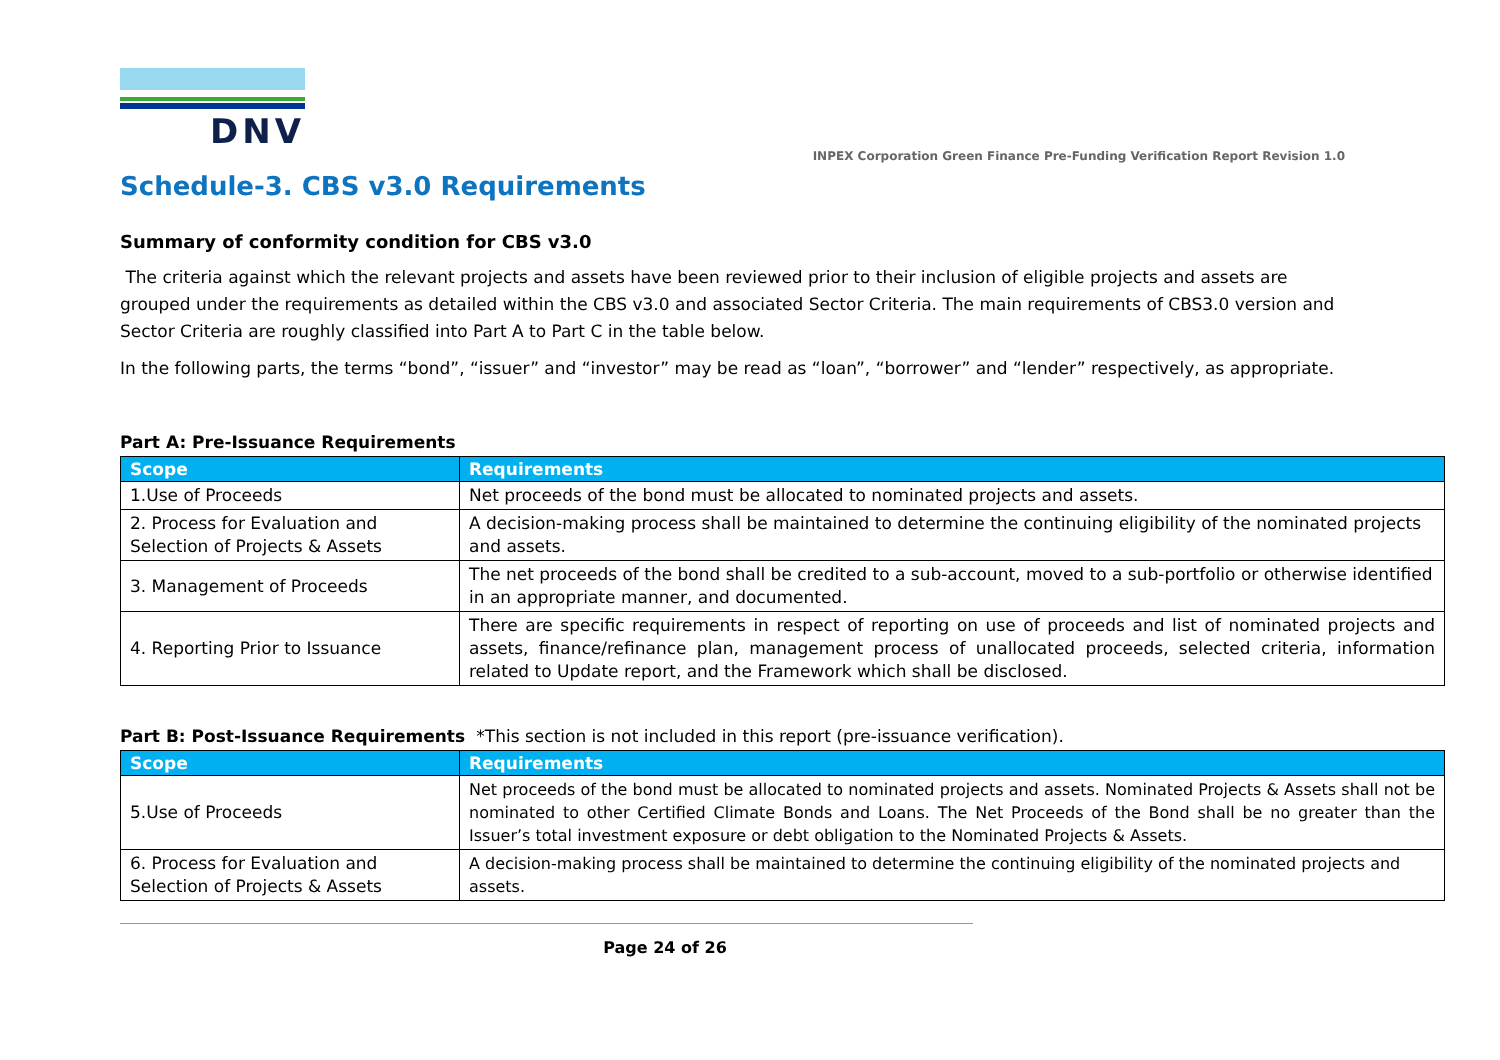DNV
INPEX Corporation Green Finance Pre-Funding Verification Report Revision 1.0
Schedule-3. CBS v3.0 Requirements
Summary of conformity condition for CBS v3.0
The criteria against which the relevant projects and assets have been reviewed prior to their inclusion of eligible projects and assets are grouped under the requirements as detailed within the CBS v3.0 and associated Sector Criteria. The main requirements of CBS3.0 version and Sector Criteria are roughly classified into Part A to Part C in the table below.
In the following parts, the terms “bond”, “issuer” and “investor” may be read as “loan”, “borrower” and “lender” respectively, as appropriate.
Part A: Pre-Issuance Requirements
| Scope | Requirements |
| --- | --- |
| 1.Use of Proceeds | Net proceeds of the bond must be allocated to nominated projects and assets. |
| 2. Process for Evaluation and Selection of Projects & Assets | A decision-making process shall be maintained to determine the continuing eligibility of the nominated projects and assets. |
| 3. Management of Proceeds | The net proceeds of the bond shall be credited to a sub-account, moved to a sub-portfolio or otherwise identified in an appropriate manner, and documented. |
| 4. Reporting Prior to Issuance | There are specific requirements in respect of reporting on use of proceeds and list of nominated projects and assets, finance/refinance plan, management process of unallocated proceeds, selected criteria, information related to Update report, and the Framework which shall be disclosed. |
Part B: Post-Issuance Requirements *This section is not included in this report (pre-issuance verification).
| Scope | Requirements |
| --- | --- |
| 5.Use of Proceeds | Net proceeds of the bond must be allocated to nominated projects and assets. Nominated Projects & Assets shall not be nominated to other Certified Climate Bonds and Loans. The Net Proceeds of the Bond shall be no greater than the Issuer’s total investment exposure or debt obligation to the Nominated Projects & Assets. |
| 6. Process for Evaluation and Selection of Projects & Assets | A decision-making process shall be maintained to determine the continuing eligibility of the nominated projects and assets. |
Page 24 of 26